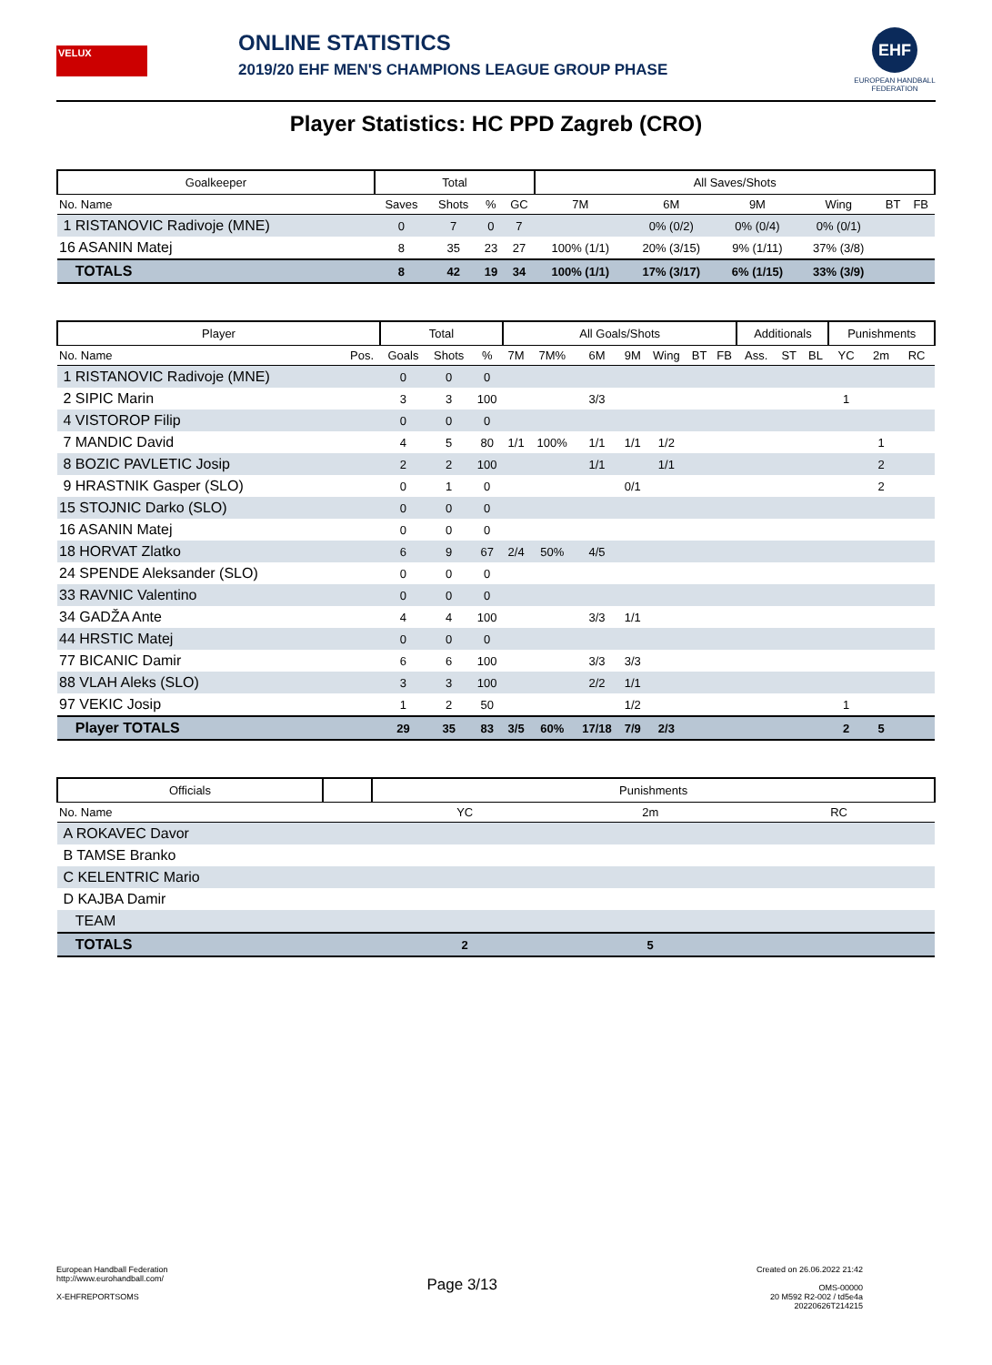VELUX
ONLINE STATISTICS
2019/20 EHF MEN'S CHAMPIONS LEAGUE GROUP PHASE
EHF
EUROPEAN HANDBALL FEDERATION
Player Statistics: HC PPD Zagreb (CRO)
| Goalkeeper | Total | | | | All Saves/Shots | | | | | |
| --- | --- | --- | --- | --- | --- | --- | --- | --- | --- | --- |
| No. Name | Saves | Shots | % | GC | 7M | 6M | 9M | Wing | BT | FB |
| 1 RISTANOVIC Radivoje (MNE) | 0 | 7 | 0 | 7 | | 0% (0/2) | 0% (0/4) | 0% (0/1) | | |
| 16 ASANIN Matej | 8 | 35 | 23 | 27 | 100% (1/1) | 20% (3/15) | 9% (1/11) | 37% (3/8) | | |
| TOTALS | 8 | 42 | 19 | 34 | 100% (1/1) | 17% (3/17) | 6% (1/15) | 33% (3/9) | | |
| Player | | Total | | | All Goals/Shots | | | | | | | Additionals | | | Punishments | | |
| --- | --- | --- | --- | --- | --- | --- | --- | --- | --- | --- | --- | --- | --- | --- | --- | --- | --- |
| No. Name | Pos. | Goals | Shots | % | 7M | 7M% | 6M | 9M | Wing | BT | FB | Ass. | ST | BL | YC | 2m | RC |
| 1 RISTANOVIC Radivoje (MNE) | | 0 | 0 | 0 | | | | | | | | | | | | | |
| 2 SIPIC Marin | | 3 | 3 | 100 | | | 3/3 | | | | | | | | 1 | | |
| 4 VISTOROP Filip | | 0 | 0 | 0 | | | | | | | | | | | | | |
| 7 MANDIC David | | 4 | 5 | 80 | 1/1 | 100% | 1/1 | 1/1 | 1/2 | | | | | | | 1 | |
| 8 BOZIC PAVLETIC Josip | | 2 | 2 | 100 | | | 1/1 | | 1/1 | | | | | | | 2 | |
| 9 HRASTNIK Gasper (SLO) | | 0 | 1 | 0 | | | | 0/1 | | | | | | | | 2 | |
| 15 STOJNIC Darko (SLO) | | 0 | 0 | 0 | | | | | | | | | | | | | |
| 16 ASANIN Matej | | 0 | 0 | 0 | | | | | | | | | | | | | |
| 18 HORVAT Zlatko | | 6 | 9 | 67 | 2/4 | 50% | 4/5 | | | | | | | | | | |
| 24 SPENDE Aleksander (SLO) | | 0 | 0 | 0 | | | | | | | | | | | | | |
| 33 RAVNIC Valentino | | 0 | 0 | 0 | | | | | | | | | | | | | |
| 34 GADŽA Ante | | 4 | 4 | 100 | | | 3/3 | 1/1 | | | | | | | | | |
| 44 HRSTIC Matej | | 0 | 0 | 0 | | | | | | | | | | | | | |
| 77 BICANIC Damir | | 6 | 6 | 100 | | | 3/3 | 3/3 | | | | | | | | | |
| 88 VLAH Aleks (SLO) | | 3 | 3 | 100 | | | 2/2 | 1/1 | | | | | | | | | |
| 97 VEKIC Josip | | 1 | 2 | 50 | | | | 1/2 | | | | | | | 1 | | |
| Player TOTALS | | 29 | 35 | 83 | 3/5 | 60% | 17/18 | 7/9 | 2/3 | | | | | | 2 | 5 | |
| Officials | | Punishments | | |
| --- | --- | --- | --- | --- |
| No. Name | | YC | 2m | RC |
| A ROKAVEC Davor | | | | |
| B TAMSE Branko | | | | |
| C KELENTRIC Mario | | | | |
| D KAJBA Damir | | | | |
| TEAM | | | | |
| TOTALS | | 2 | 5 | |
European Handball Federation
http://www.eurohandball.com/
X-EHFREPORTSOMS
Page 3/13
Created on 26.06.2022 21:42
OMS-00000
20 M592 R2-002 / td5e4a
20220626T214215